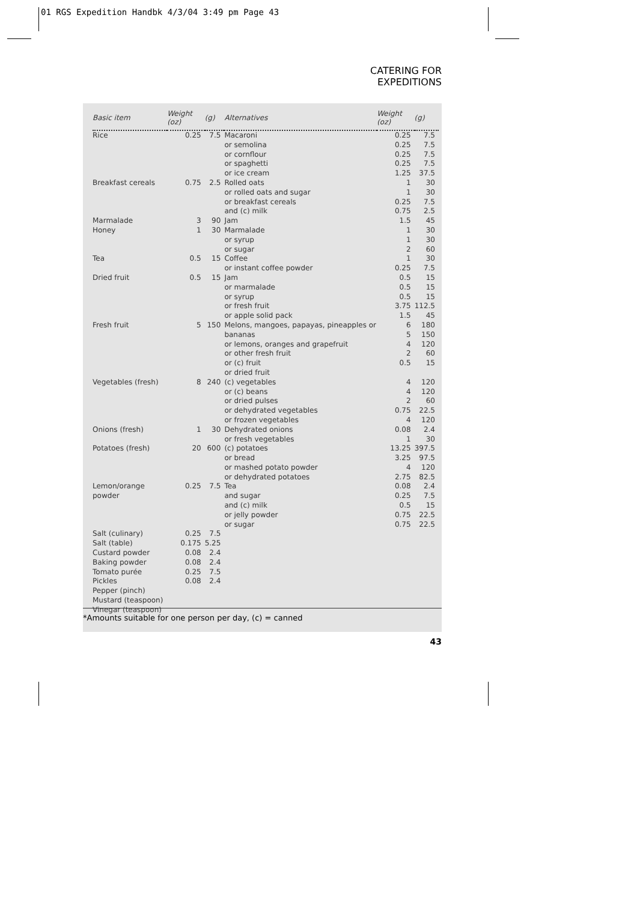01 RGS Expedition Handbk 4/3/04 3:49 pm Page 43
CATERING FOR EXPEDITIONS
| Basic item | Weight (oz) | (g) | Alternatives | Weight (oz) | (g) |
| --- | --- | --- | --- | --- | --- |
| Rice | 0.25 | 7.5 | Macaroni or semolina or cornflour or spaghetti or ice cream | 0.25 0.25 0.25 0.25 1.25 | 7.5 7.5 7.5 7.5 37.5 |
| Breakfast cereals | 0.75 | 2.5 | Rolled oats or rolled oats and sugar or breakfast cereals and (c) milk | 1 1 0.25 0.75 | 30 30 7.5 2.5 |
| Marmalade | 3 | 90 | Jam | 1.5 | 45 |
| Honey | 1 | 30 | Marmalade or syrup or sugar | 1 1 2 | 30 30 60 |
| Tea | 0.5 | 15 | Coffee or instant coffee powder | 1 0.25 | 30 7.5 |
| Dried fruit | 0.5 | 15 | Jam or marmalade or syrup or fresh fruit or apple solid pack | 0.5 0.5 0.5 3.75 1.5 | 15 15 15 112.5 45 |
| Fresh fruit | 5 | 150 | Melons, mangoes, papayas, pineapples or bananas or lemons, oranges and grapefruit or other fresh fruit or (c) fruit or dried fruit | 6 5 4 2 0.5 | 180 150 120 60 15 |
| Vegetables (fresh) | 8 | 240 | (c) vegetables or (c) beans or dried pulses or dehydrated vegetables or frozen vegetables | 4 4 2 0.75 4 | 120 120 60 22.5 120 |
| Onions (fresh) | 1 | 30 | Dehydrated onions or fresh vegetables | 0.08 1 | 2.4 30 |
| Potatoes (fresh) | 20 | 600 | (c) potatoes or bread or mashed potato powder or dehydrated potatoes | 13.25 3.25 4 2.75 | 397.5 97.5 120 82.5 |
| Lemon/orange powder | 0.25 | 7.5 | Tea and sugar and (c) milk or jelly powder or sugar | 0.08 0.25 0.5 0.75 0.75 | 2.4 7.5 15 22.5 22.5 |
| Salt (culinary) Salt (table) Custard powder Baking powder Tomato purée Pickles Pepper (pinch) Mustard (teaspoon) Vinegar (teaspoon) | 0.25 0.175 0.08 0.08 0.25 0.08 | 7.5 5.25 2.4 2.4 7.5 2.4 | | | |
*Amounts suitable for one person per day, (c) = canned
43